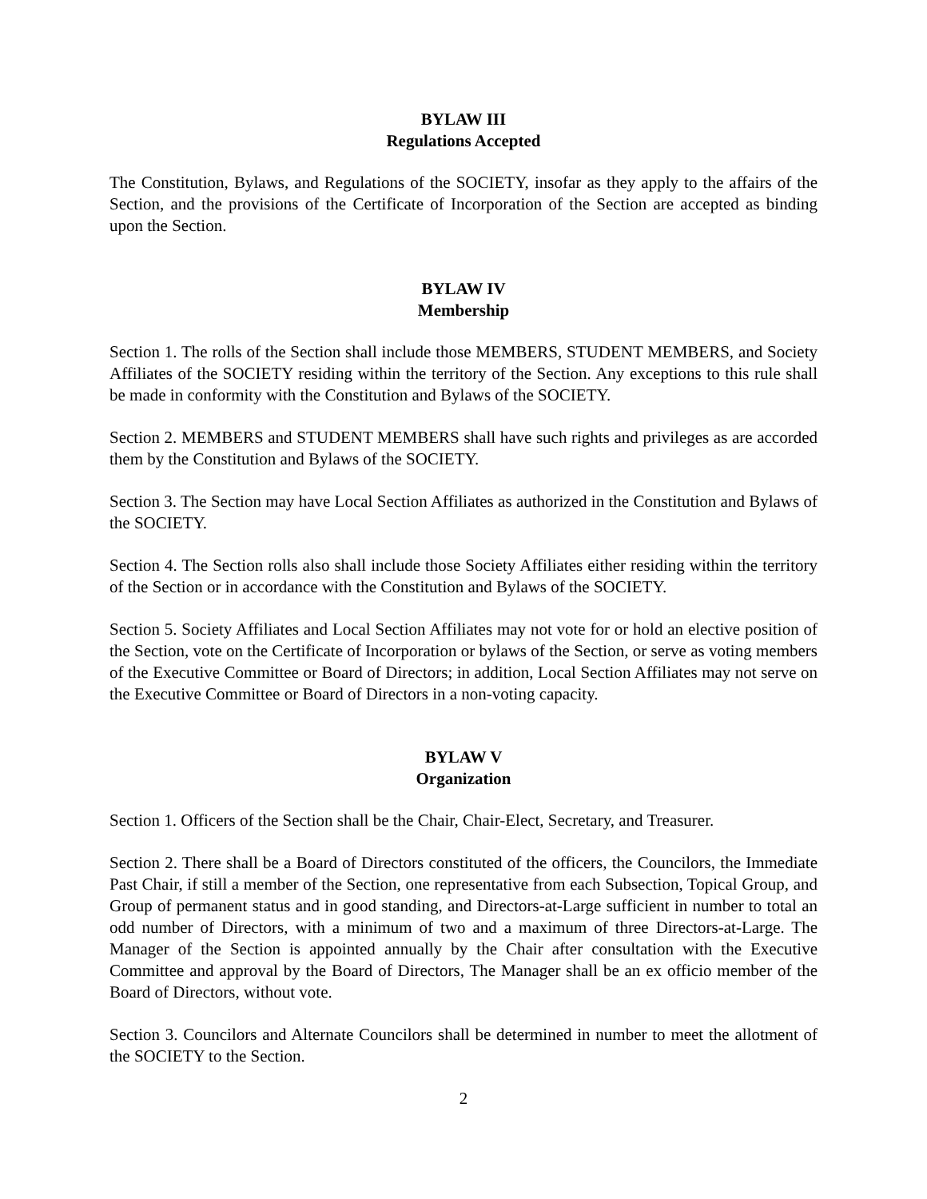BYLAW III
Regulations Accepted
The Constitution, Bylaws, and Regulations of the SOCIETY, insofar as they apply to the affairs of the Section, and the provisions of the Certificate of Incorporation of the Section are accepted as binding upon the Section.
BYLAW IV
Membership
Section 1. The rolls of the Section shall include those MEMBERS, STUDENT MEMBERS, and Society Affiliates of the SOCIETY residing within the territory of the Section. Any exceptions to this rule shall be made in conformity with the Constitution and Bylaws of the SOCIETY.
Section 2. MEMBERS and STUDENT MEMBERS shall have such rights and privileges as are accorded them by the Constitution and Bylaws of the SOCIETY.
Section 3. The Section may have Local Section Affiliates as authorized in the Constitution and Bylaws of the SOCIETY.
Section 4. The Section rolls also shall include those Society Affiliates either residing within the territory of the Section or in accordance with the Constitution and Bylaws of the SOCIETY.
Section 5. Society Affiliates and Local Section Affiliates may not vote for or hold an elective position of the Section, vote on the Certificate of Incorporation or bylaws of the Section, or serve as voting members of the Executive Committee or Board of Directors; in addition, Local Section Affiliates may not serve on the Executive Committee or Board of Directors in a non-voting capacity.
BYLAW V
Organization
Section 1. Officers of the Section shall be the Chair, Chair-Elect, Secretary, and Treasurer.
Section 2. There shall be a Board of Directors constituted of the officers, the Councilors, the Immediate Past Chair, if still a member of the Section, one representative from each Subsection, Topical Group, and Group of permanent status and in good standing, and Directors-at-Large sufficient in number to total an odd number of Directors, with a minimum of two and a maximum of three Directors-at-Large. The Manager of the Section is appointed annually by the Chair after consultation with the Executive Committee and approval by the Board of Directors, The Manager shall be an ex officio member of the Board of Directors, without vote.
Section 3. Councilors and Alternate Councilors shall be determined in number to meet the allotment of the SOCIETY to the Section.
2